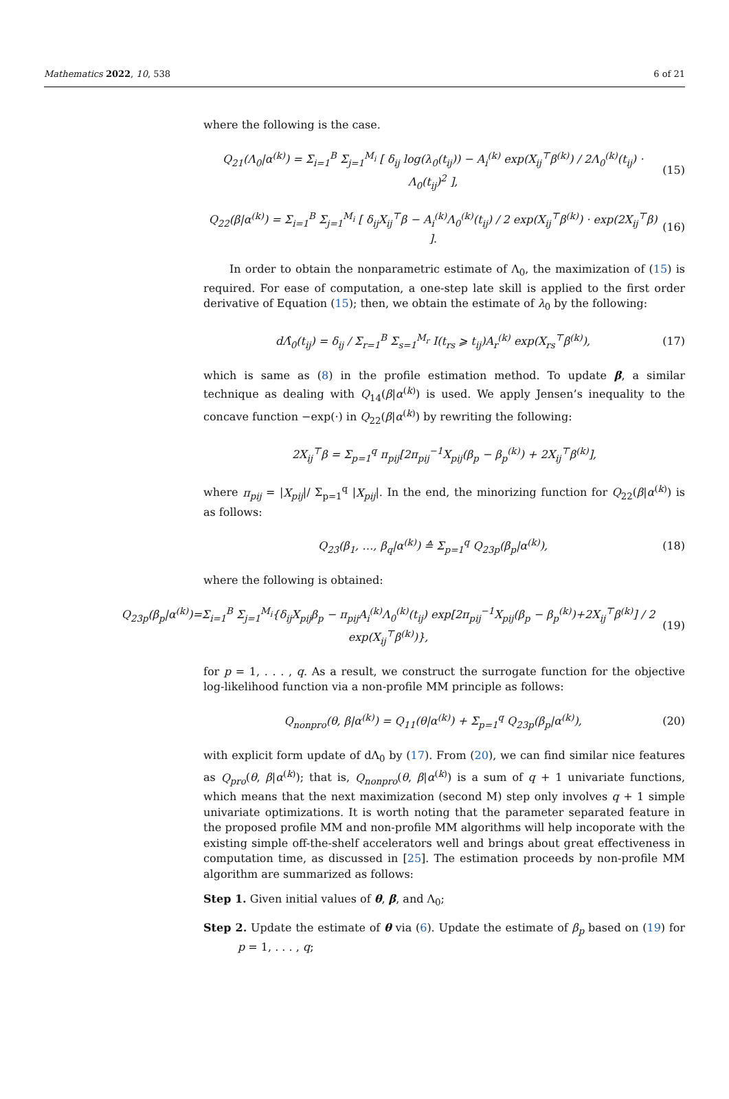Mathematics 2022, 10, 538 6 of 21
where the following is the case.
Q<sub>21</sub>(Λ<sub>0</sub>|α<sup>(k)</sup>) = Σ<sub>i=1</sub><sup>B</sup> Σ<sub>j=1</sub><sup>M<sub>i</sub></sup> [ δ<sub>ij</sub> log(λ<sub>0</sub>(t<sub>ij</sub>)) − A<sub>i</sub><sup>(k)</sup> exp(X<sub>ij</sub><sup>⊤</sup>β<sup>(k)</sup>) / 2Λ<sub>0</sub><sup>(k)</sup>(t<sub>ij</sub>) · Λ<sub>0</sub>(t<sub>ij</sub>)<sup>2</sup> ], (15)
Q<sub>22</sub>(β|α<sup>(k)</sup>) = Σ<sub>i=1</sub><sup>B</sup> Σ<sub>j=1</sub><sup>M<sub>i</sub></sup> [ δ<sub>ij</sub>X<sub>ij</sub><sup>⊤</sup>β − A<sub>i</sub><sup>(k)</sup>Λ<sub>0</sub><sup>(k)</sup>(t<sub>ij</sub>) / 2 exp(X<sub>ij</sub><sup>⊤</sup>β<sup>(k)</sup>) · exp(2X<sub>ij</sub><sup>⊤</sup>β) ]. (16)
In order to obtain the nonparametric estimate of Λ<sub>0</sub>, the maximization of (15) is required. For ease of computation, a one-step late skill is applied to the first order derivative of Equation (15); then, we obtain the estimate of λ<sub>0</sub> by the following:
dΛ̂<sub>0</sub>(t<sub>ij</sub>) = δ<sub>ij</sub> / Σ<sub>r=1</sub><sup>B</sup> Σ<sub>s=1</sub><sup>M<sub>r</sub></sup> I(t<sub>rs</sub> ⩾ t<sub>ij</sub>)A<sub>r</sub><sup>(k)</sup> exp(X<sub>rs</sub><sup>⊤</sup>β<sup>(k)</sup>), (17)
which is same as (8) in the profile estimation method. To update β, a similar technique as dealing with Q<sub>14</sub>(β|α<sup>(k)</sup>) is used. We apply Jensen’s inequality to the concave function −exp(·) in Q<sub>22</sub>(β|α<sup>(k)</sup>) by rewriting the following:
2X<sub>ij</sub><sup>⊤</sup>β = Σ<sub>p=1</sub><sup>q</sup> π<sub>pij</sub>[2π<sub>pij</sub><sup>−1</sup>X<sub>pij</sub>(β<sub>p</sub> − β<sub>p</sub><sup>(k)</sup>) + 2X<sub>ij</sub><sup>⊤</sup>β<sup>(k)</sup>],
where π<sub>pij</sub> = |X<sub>pij</sub>|/ Σ<sub>p=1</sub><sup>q</sup> |X<sub>pij</sub>|. In the end, the minorizing function for Q<sub>22</sub>(β|α<sup>(k)</sup>) is as follows:
Q<sub>23</sub>(β<sub>1</sub>, …, β<sub>q</sub>|α<sup>(k)</sup>) ≙ Σ<sub>p=1</sub><sup>q</sup> Q<sub>23p</sub>(β<sub>p</sub>|α<sup>(k)</sup>), (18)
where the following is obtained:
Q<sub>23p</sub>(β<sub>p</sub>|α<sup>(k)</sup>)=Σ<sub>i=1</sub><sup>B</sup> Σ<sub>j=1</sub><sup>M<sub>i</sub></sup>{δ<sub>ij</sub>X<sub>pij</sub>β<sub>p</sub> − π<sub>pij</sub>A<sub>i</sub><sup>(k)</sup>Λ<sub>0</sub><sup>(k)</sup>(t<sub>ij</sub>) exp[2π<sub>pij</sub><sup>−1</sup>X<sub>pij</sub>(β<sub>p</sub> − β<sub>p</sub><sup>(k)</sup>)+2X<sub>ij</sub><sup>⊤</sup>β<sup>(k)</sup>] / 2 exp(X<sub>ij</sub><sup>⊤</sup>β<sup>(k)</sup>)}, (19)
for p = 1, . . . , q. As a result, we construct the surrogate function for the objective log-likelihood function via a non-profile MM principle as follows:
Q<sub>nonpro</sub>(θ, β|α<sup>(k)</sup>) = Q<sub>11</sub>(θ|α<sup>(k)</sup>) + Σ<sub>p=1</sub><sup>q</sup> Q<sub>23p</sub>(β<sub>p</sub>|α<sup>(k)</sup>), (20)
with explicit form update of dΛ<sub>0</sub> by (17). From (20), we can find similar nice features as Q<sub>pro</sub>(θ, β|α<sup>(k)</sup>); that is, Q<sub>nonpro</sub>(θ, β|α<sup>(k)</sup>) is a sum of q + 1 univariate functions, which means that the next maximization (second M) step only involves q + 1 simple univariate optimizations. It is worth noting that the parameter separated feature in the proposed profile MM and non-profile MM algorithms will help incoporate with the existing simple off-the-shelf accelerators well and brings about great effectiveness in computation time, as discussed in [25]. The estimation proceeds by non-profile MM algorithm are summarized as follows:
Step 1. Given initial values of θ, β, and Λ<sub>0</sub>;
Step 2. Update the estimate of θ via (6). Update the estimate of β<sub>p</sub> based on (19) for p = 1, . . . , q;